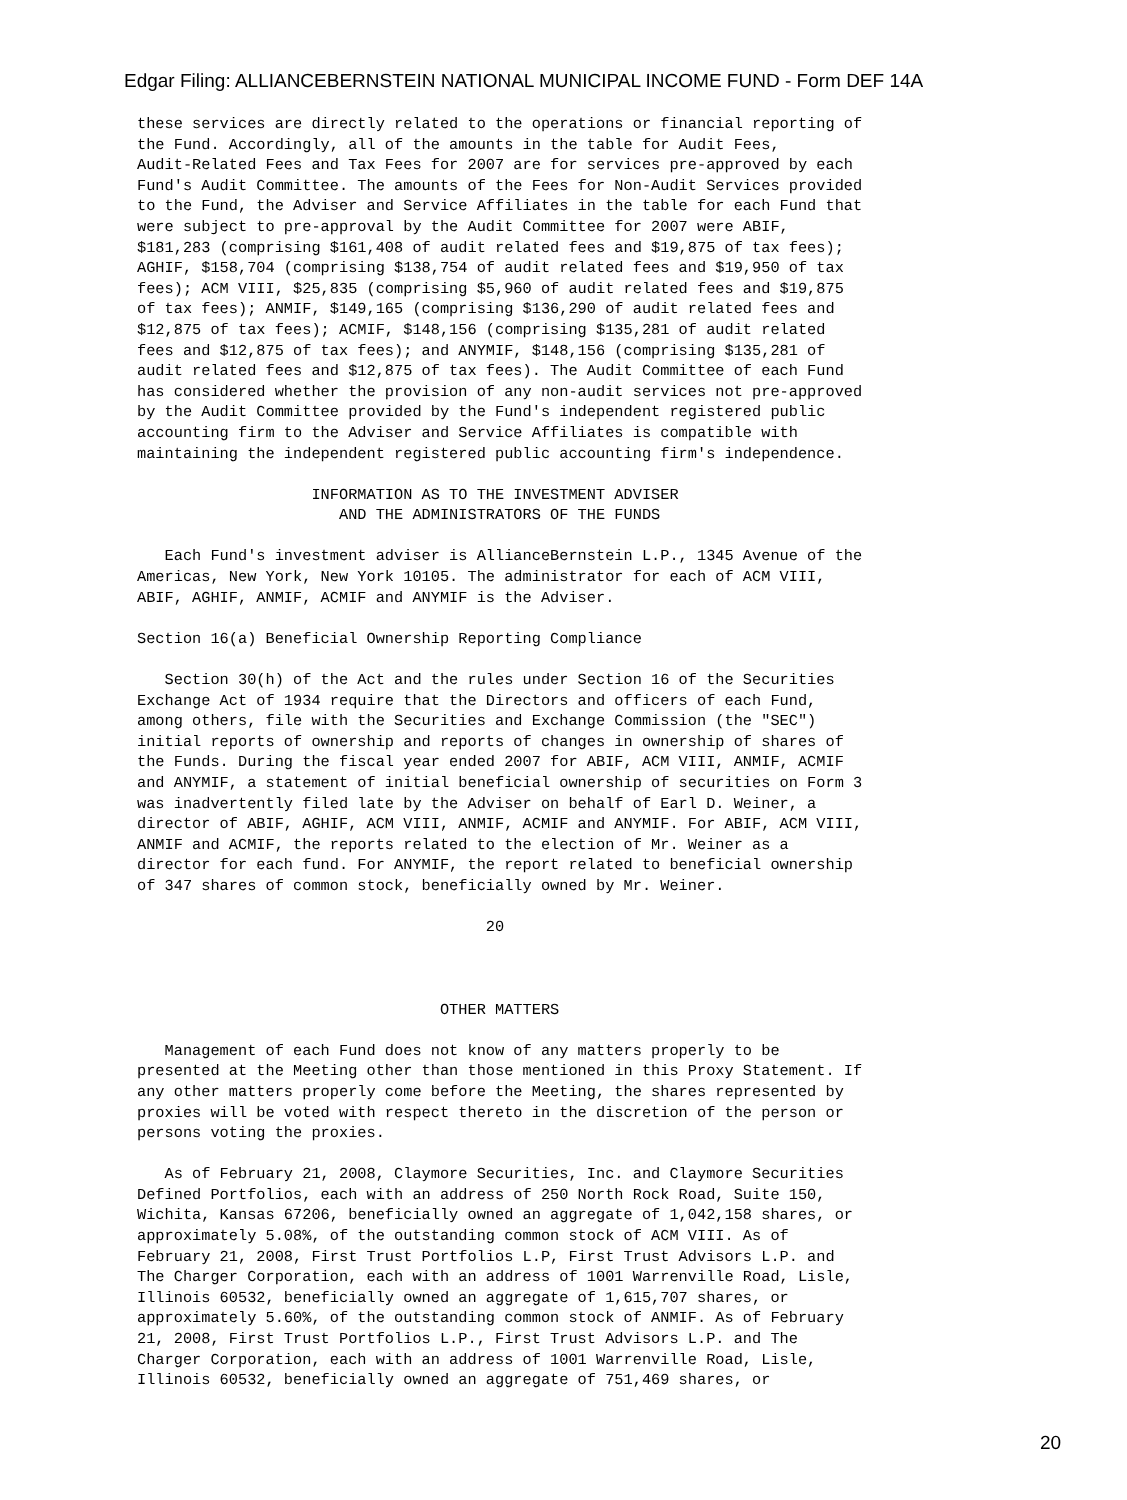Edgar Filing: ALLIANCEBERNSTEIN NATIONAL MUNICIPAL INCOME FUND - Form DEF 14A
these services are directly related to the operations or financial reporting of
the Fund. Accordingly, all of the amounts in the table for Audit Fees,
Audit-Related Fees and Tax Fees for 2007 are for services pre-approved by each
Fund's Audit Committee. The amounts of the Fees for Non-Audit Services provided
to the Fund, the Adviser and Service Affiliates in the table for each Fund that
were subject to pre-approval by the Audit Committee for 2007 were ABIF,
$181,283 (comprising $161,408 of audit related fees and $19,875 of tax fees);
AGHIF, $158,704 (comprising $138,754 of audit related fees and $19,950 of tax
fees); ACM VIII, $25,835 (comprising $5,960 of audit related fees and $19,875
of tax fees); ANMIF, $149,165 (comprising $136,290 of audit related fees and
$12,875 of tax fees); ACMIF, $148,156 (comprising $135,281 of audit related
fees and $12,875 of tax fees); and ANYMIF, $148,156 (comprising $135,281 of
audit related fees and $12,875 of tax fees). The Audit Committee of each Fund
has considered whether the provision of any non-audit services not pre-approved
by the Audit Committee provided by the Fund's independent registered public
accounting firm to the Adviser and Service Affiliates is compatible with
maintaining the independent registered public accounting firm's independence.

                   INFORMATION AS TO THE INVESTMENT ADVISER
                      AND THE ADMINISTRATORS OF THE FUNDS

   Each Fund's investment adviser is AllianceBernstein L.P., 1345 Avenue of the
Americas, New York, New York 10105. The administrator for each of ACM VIII,
ABIF, AGHIF, ANMIF, ACMIF and ANYMIF is the Adviser.

Section 16(a) Beneficial Ownership Reporting Compliance

   Section 30(h) of the Act and the rules under Section 16 of the Securities
Exchange Act of 1934 require that the Directors and officers of each Fund,
among others, file with the Securities and Exchange Commission (the "SEC")
initial reports of ownership and reports of changes in ownership of shares of
the Funds. During the fiscal year ended 2007 for ABIF, ACM VIII, ANMIF, ACMIF
and ANYMIF, a statement of initial beneficial ownership of securities on Form 3
was inadvertently filed late by the Adviser on behalf of Earl D. Weiner, a
director of ABIF, AGHIF, ACM VIII, ANMIF, ACMIF and ANYMIF. For ABIF, ACM VIII,
ANMIF and ACMIF, the reports related to the election of Mr. Weiner as a
director for each fund. For ANYMIF, the report related to beneficial ownership
of 347 shares of common stock, beneficially owned by Mr. Weiner.

                                      20



                                 OTHER MATTERS

   Management of each Fund does not know of any matters properly to be
presented at the Meeting other than those mentioned in this Proxy Statement. If
any other matters properly come before the Meeting, the shares represented by
proxies will be voted with respect thereto in the discretion of the person or
persons voting the proxies.

   As of February 21, 2008, Claymore Securities, Inc. and Claymore Securities
Defined Portfolios, each with an address of 250 North Rock Road, Suite 150,
Wichita, Kansas 67206, beneficially owned an aggregate of 1,042,158 shares, or
approximately 5.08%, of the outstanding common stock of ACM VIII. As of
February 21, 2008, First Trust Portfolios L.P, First Trust Advisors L.P. and
The Charger Corporation, each with an address of 1001 Warrenville Road, Lisle,
Illinois 60532, beneficially owned an aggregate of 1,615,707 shares, or
approximately 5.60%, of the outstanding common stock of ANMIF. As of February
21, 2008, First Trust Portfolios L.P., First Trust Advisors L.P. and The
Charger Corporation, each with an address of 1001 Warrenville Road, Lisle,
Illinois 60532, beneficially owned an aggregate of 751,469 shares, or
20